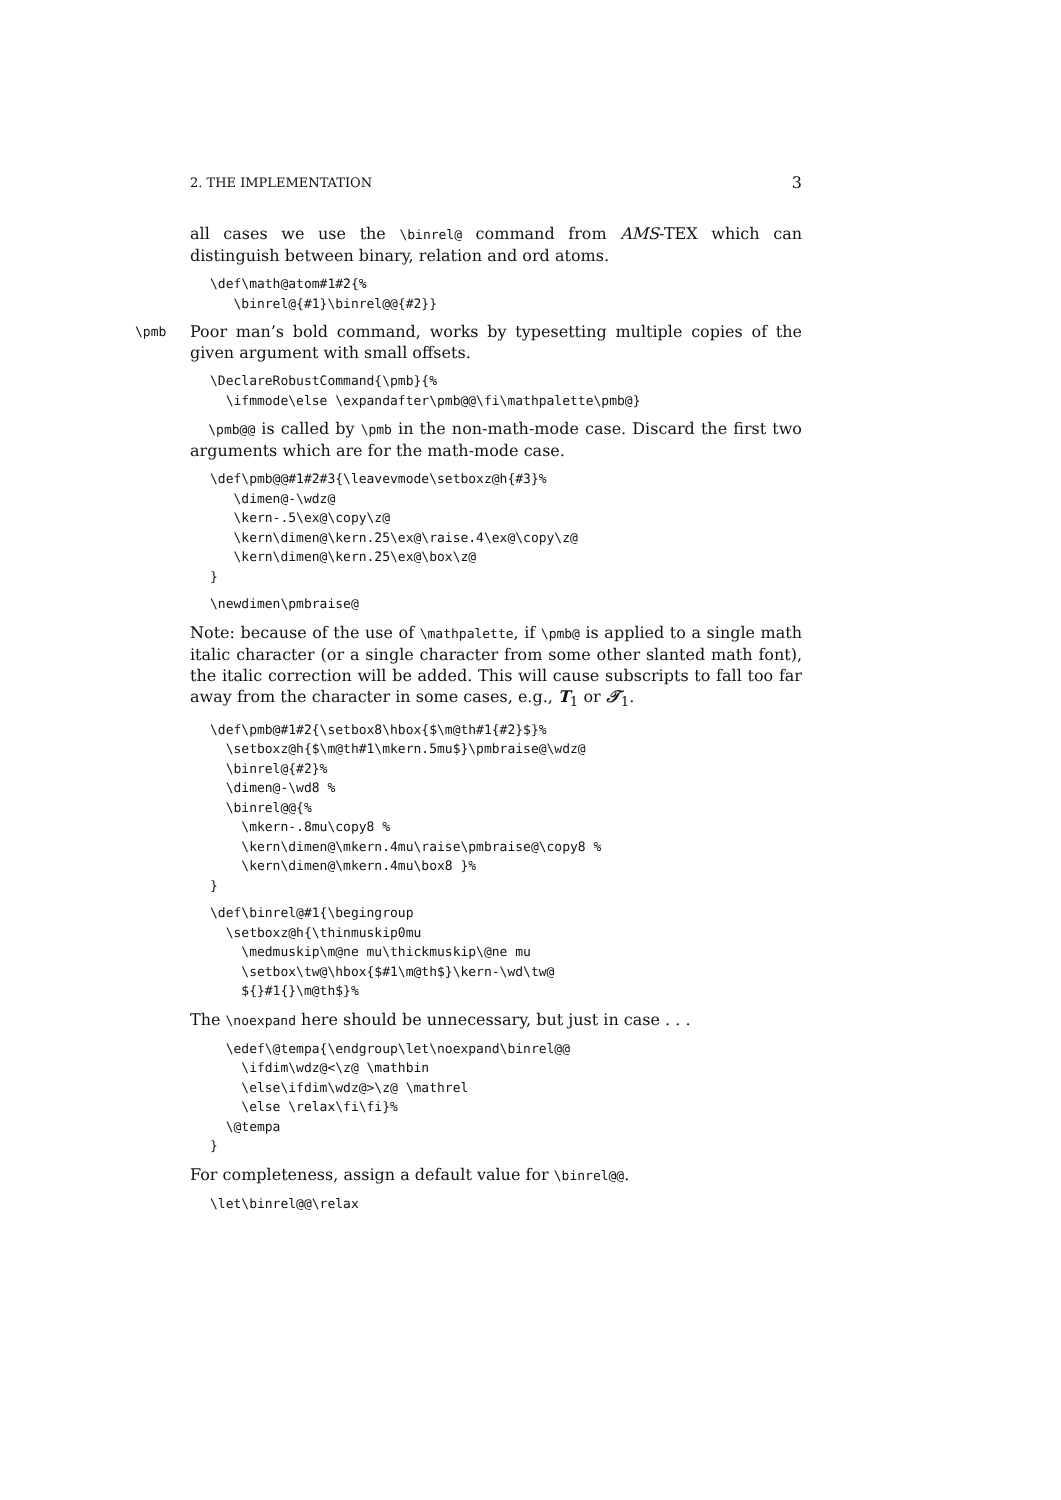2. THE IMPLEMENTATION 3
all cases we use the \binrel@ command from AMS-TEX which can distinguish between binary, relation and ord atoms.
\def\math@atom#1#2{%
   \binrel@{#1}\binrel@@{#2}}
\pmb
Poor man’s bold command, works by typesetting multiple copies of the given argument with small offsets.
\DeclareRobustCommand{\pmb}{%
  \ifmmode\else \expandafter\pmb@@\fi\mathpalette\pmb@}
\pmb@@ is called by \pmb in the non-math-mode case. Discard the first two arguments which are for the math-mode case.
\def\pmb@@#1#2#3{\leavevmode\setboxz@h{#3}%
   \dimen@-\wdz@
   \kern-.5\ex@\copy\z@
   \kern\dimen@\kern.25\ex@\raise.4\ex@\copy\z@
   \kern\dimen@\kern.25\ex@\box\z@
}
\newdimen\pmbraise@
Note: because of the use of \mathpalette, if \pmb@ is applied to a single math italic character (or a single character from some other slanted math font), the italic correction will be added. This will cause subscripts to fall too far away from the character in some cases, e.g., T<sub>1</sub> or 𝒯<sub>1</sub>.
\def\pmb@#1#2{\setbox8\hbox{$\m@th#1{#2}$}%
  \setboxz@h{$\m@th#1\mkern.5mu$}\pmbraise@\wdz@
  \binrel@{#2}%
  \dimen@-\wd8 %
  \binrel@@{%
    \mkern-.8mu\copy8 %
    \kern\dimen@\mkern.4mu\raise\pmbraise@\copy8 %
    \kern\dimen@\mkern.4mu\box8 }%
}
\def\binrel@#1{\begingroup
  \setboxz@h{\thinmuskip0mu
    \medmuskip\m@ne mu\thickmuskip\@ne mu
    \setbox\tw@\hbox{$#1\m@th$}\kern-\wd\tw@
    ${}#1{}\m@th$}%
The \noexpand here should be unnecessary, but just in case . . .
  \edef\@tempa{\endgroup\let\noexpand\binrel@@
    \ifdim\wdz@<\z@ \mathbin
    \else\ifdim\wdz@>\z@ \mathrel
    \else \relax\fi\fi}%
  \@tempa
}
For completeness, assign a default value for \binrel@@.
\let\binrel@@\relax